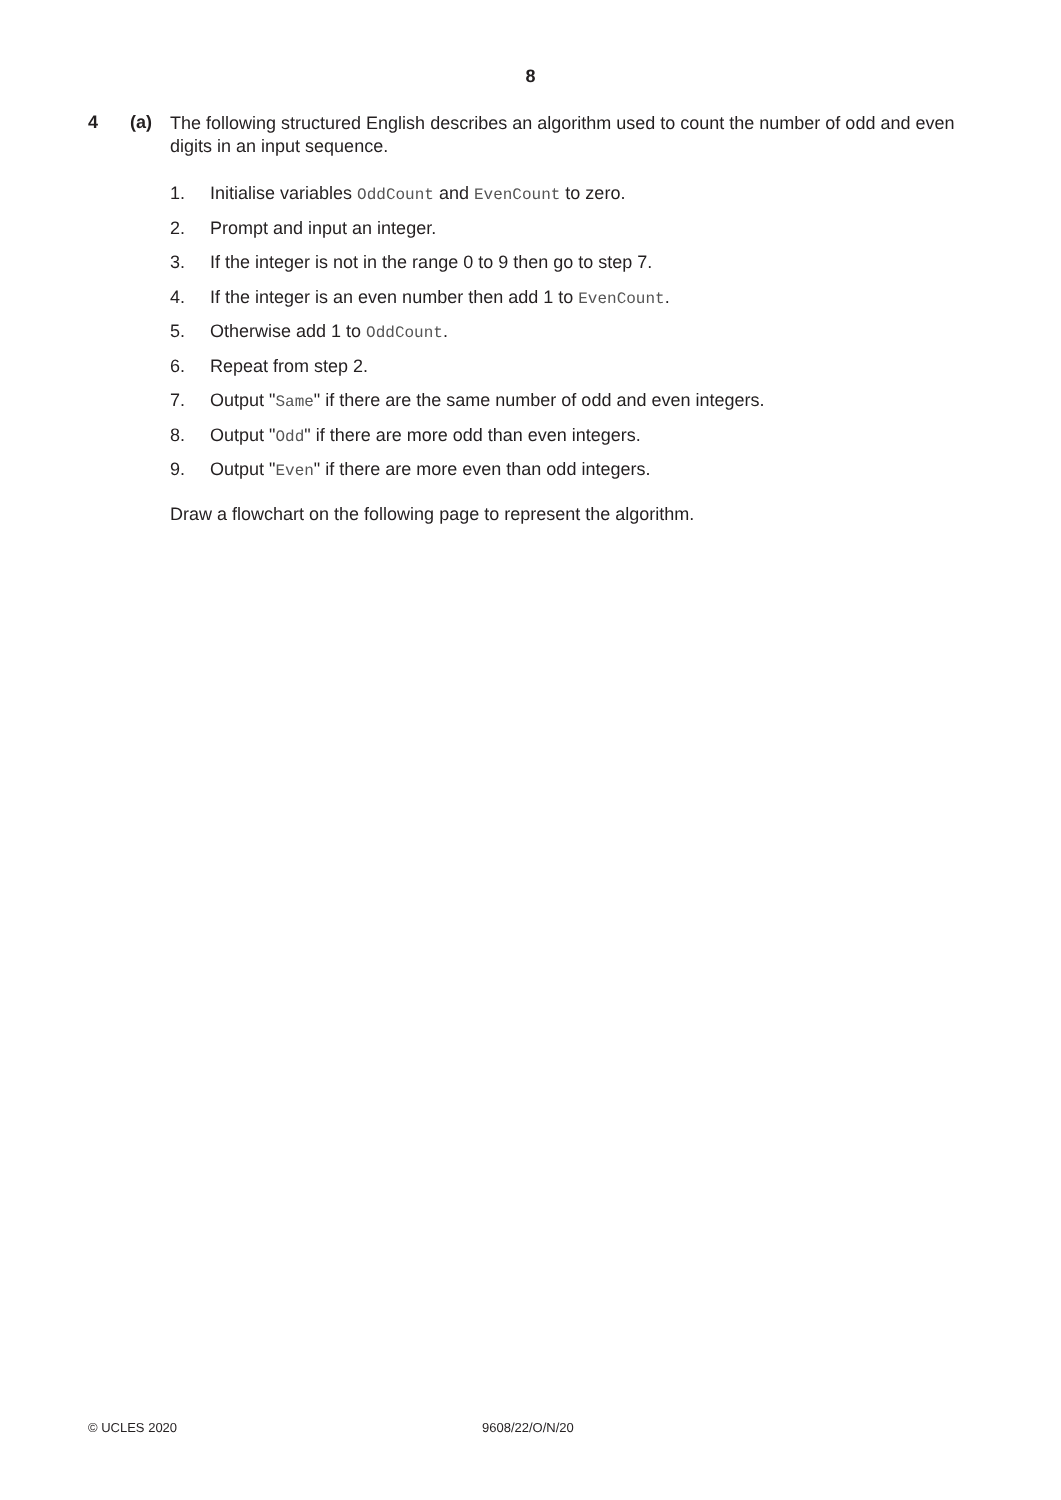8
4 (a)
The following structured English describes an algorithm used to count the number of odd and even digits in an input sequence.
1. Initialise variables OddCount and EvenCount to zero.
2. Prompt and input an integer.
3. If the integer is not in the range 0 to 9 then go to step 7.
4. If the integer is an even number then add 1 to EvenCount.
5. Otherwise add 1 to OddCount.
6. Repeat from step 2.
7. Output "Same" if there are the same number of odd and even integers.
8. Output "Odd" if there are more odd than even integers.
9. Output "Even" if there are more even than odd integers.
Draw a flowchart on the following page to represent the algorithm.
© UCLES 2020 9608/22/O/N/20